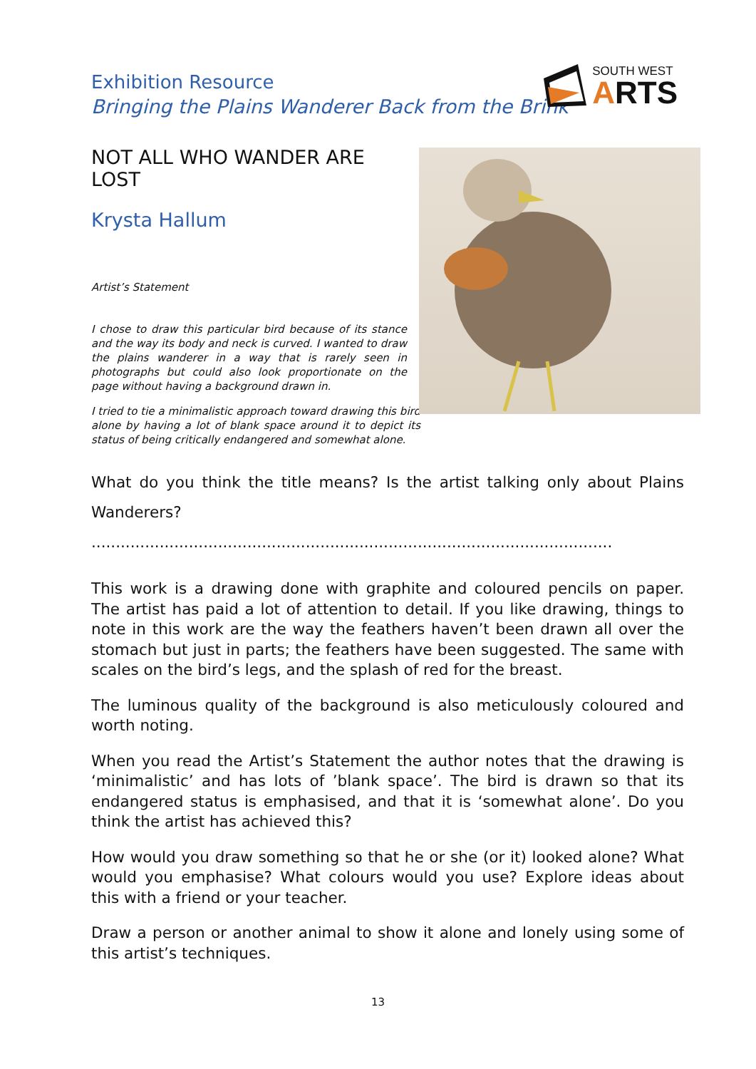SOUTH WEST
ARTS
Exhibition Resource
Bringing the Plains Wanderer Back from the Brink
NOT ALL WHO WANDER ARE LOST
Krysta Hallum
Artist’s Statement
I chose to draw this particular bird because of its stance and the way its body and neck is curved. I wanted to draw the plains wanderer in a way that is rarely seen in photographs but could also look proportionate on the page without having a background drawn in.
I tried to tie a minimalistic approach toward drawing this bird alone by having a lot of blank space around it to depict its status of being critically endangered and somewhat alone.
What do you think the title means? Is the artist talking only about Plains Wanderers? ...........................................................................................................
This work is a drawing done with graphite and coloured pencils on paper. The artist has paid a lot of attention to detail. If you like drawing, things to note in this work are the way the feathers haven’t been drawn all over the stomach but just in parts; the feathers have been suggested. The same with scales on the bird’s legs, and the splash of red for the breast.
The luminous quality of the background is also meticulously coloured and worth noting.
When you read the Artist’s Statement the author notes that the drawing is ‘minimalistic’ and has lots of ’blank space’. The bird is drawn so that its endangered status is emphasised, and that it is ‘somewhat alone’. Do you think the artist has achieved this?
How would you draw something so that he or she (or it) looked alone? What would you emphasise? What colours would you use? Explore ideas about this with a friend or your teacher.
Draw a person or another animal to show it alone and lonely using some of this artist’s techniques.
13